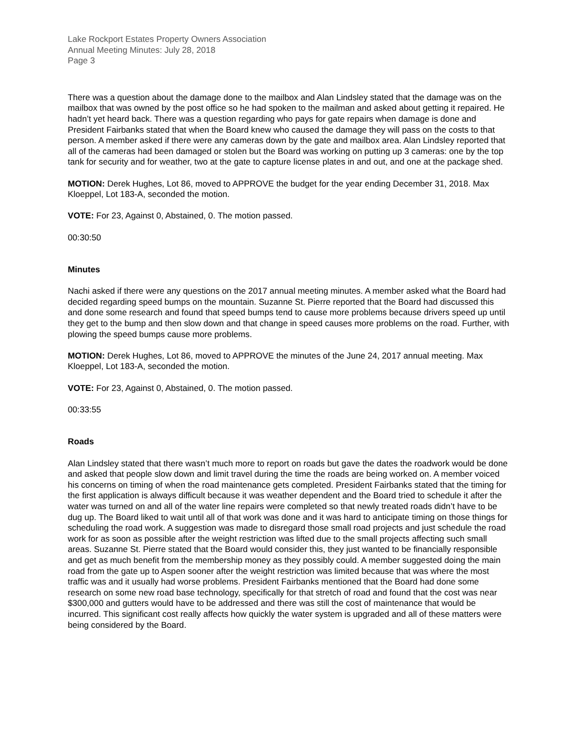Lake Rockport Estates Property Owners Association
Annual Meeting Minutes: July 28, 2018
Page 3
There was a question about the damage done to the mailbox and Alan Lindsley stated that the damage was on the mailbox that was owned by the post office so he had spoken to the mailman and asked about getting it repaired. He hadn’t yet heard back. There was a question regarding who pays for gate repairs when damage is done and President Fairbanks stated that when the Board knew who caused the damage they will pass on the costs to that person. A member asked if there were any cameras down by the gate and mailbox area. Alan Lindsley reported that all of the cameras had been damaged or stolen but the Board was working on putting up 3 cameras: one by the top tank for security and for weather, two at the gate to capture license plates in and out, and one at the package shed.
MOTION: Derek Hughes, Lot 86, moved to APPROVE the budget for the year ending December 31, 2018. Max Kloeppel, Lot 183-A, seconded the motion.
VOTE: For 23, Against 0, Abstained, 0. The motion passed.
00:30:50
Minutes
Nachi asked if there were any questions on the 2017 annual meeting minutes. A member asked what the Board had decided regarding speed bumps on the mountain. Suzanne St. Pierre reported that the Board had discussed this and done some research and found that speed bumps tend to cause more problems because drivers speed up until they get to the bump and then slow down and that change in speed causes more problems on the road. Further, with plowing the speed bumps cause more problems.
MOTION: Derek Hughes, Lot 86, moved to APPROVE the minutes of the June 24, 2017 annual meeting. Max Kloeppel, Lot 183-A, seconded the motion.
VOTE: For 23, Against 0, Abstained, 0. The motion passed.
00:33:55
Roads
Alan Lindsley stated that there wasn’t much more to report on roads but gave the dates the roadwork would be done and asked that people slow down and limit travel during the time the roads are being worked on. A member voiced his concerns on timing of when the road maintenance gets completed. President Fairbanks stated that the timing for the first application is always difficult because it was weather dependent and the Board tried to schedule it after the water was turned on and all of the water line repairs were completed so that newly treated roads didn’t have to be dug up. The Board liked to wait until all of that work was done and it was hard to anticipate timing on those things for scheduling the road work. A suggestion was made to disregard those small road projects and just schedule the road work for as soon as possible after the weight restriction was lifted due to the small projects affecting such small areas. Suzanne St. Pierre stated that the Board would consider this, they just wanted to be financially responsible and get as much benefit from the membership money as they possibly could. A member suggested doing the main road from the gate up to Aspen sooner after the weight restriction was limited because that was where the most traffic was and it usually had worse problems. President Fairbanks mentioned that the Board had done some research on some new road base technology, specifically for that stretch of road and found that the cost was near $300,000 and gutters would have to be addressed and there was still the cost of maintenance that would be incurred. This significant cost really affects how quickly the water system is upgraded and all of these matters were being considered by the Board.